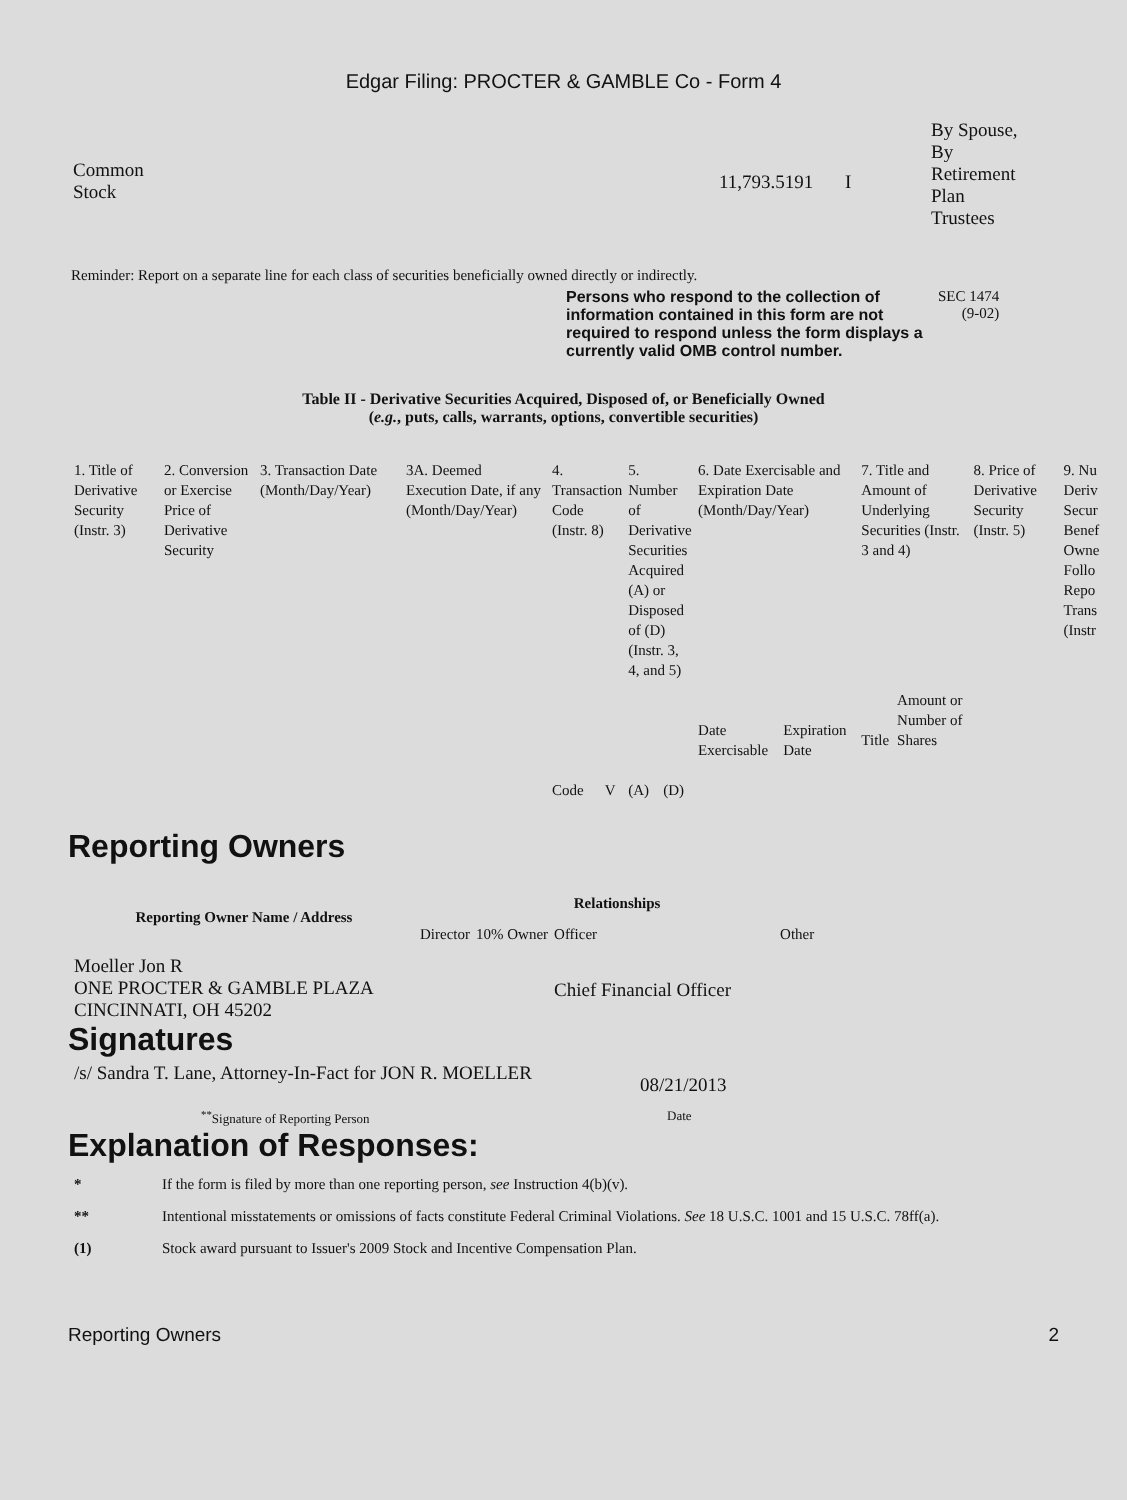Edgar Filing: PROCTER & GAMBLE Co - Form 4
| Common Stock | 11,793.5191 | I | By Spouse, By Retirement Plan Trustees |
Reminder: Report on a separate line for each class of securities beneficially owned directly or indirectly.
Persons who respond to the collection of information contained in this form are not required to respond unless the form displays a currently valid OMB control number.
SEC 1474
(9-02)
Table II - Derivative Securities Acquired, Disposed of, or Beneficially Owned
(e.g., puts, calls, warrants, options, convertible securities)
| 1. Title of Derivative Security (Instr. 3) | 2. Conversion or Exercise Price of Derivative Security | 3. Transaction Date (Month/Day/Year) | 3A. Deemed Execution Date, if any (Month/Day/Year) | 4. Transaction Code (Instr. 8) | | 5. Number of Derivative Securities Acquired (A) or Disposed of (D) (Instr. 3, 4, and 5) | | 6. Date Exercisable and Expiration Date (Month/Day/Year) | | 7. Title and Amount of Underlying Securities (Instr. 3 and 4) | | 8. Price of Derivative Security (Instr. 5) | 9. Nu Deriv Secur Benef Owne Follo Repo Trans (Instr |
| | | | | Code | V | (A) | (D) | Date Exercisable | Expiration Date | Title | Amount or Number of Shares | | |
Reporting Owners
| Reporting Owner Name / Address | Relationships | | | |
| --- | --- | --- | --- | --- |
| | Director | 10% Owner | Officer | Other |
| Moeller Jon R ONE PROCTER & GAMBLE PLAZA CINCINNATI, OH 45202 | | | Chief Financial Officer | |
Signatures
| /s/ Sandra T. Lane, Attorney-In-Fact for JON R. MOELLER | 08/21/2013 |
| <sup>**</sup> Signature of Reporting Person | Date |
Explanation of Responses:
| * | If the form is filed by more than one reporting person, see Instruction 4(b)(v). |
| ** | Intentional misstatements or omissions of facts constitute Federal Criminal Violations. See 18 U.S.C. 1001 and 15 U.S.C. 78ff(a). |
| (1) | Stock award pursuant to Issuer's 2009 Stock and Incentive Compensation Plan. |
Reporting Owners 2